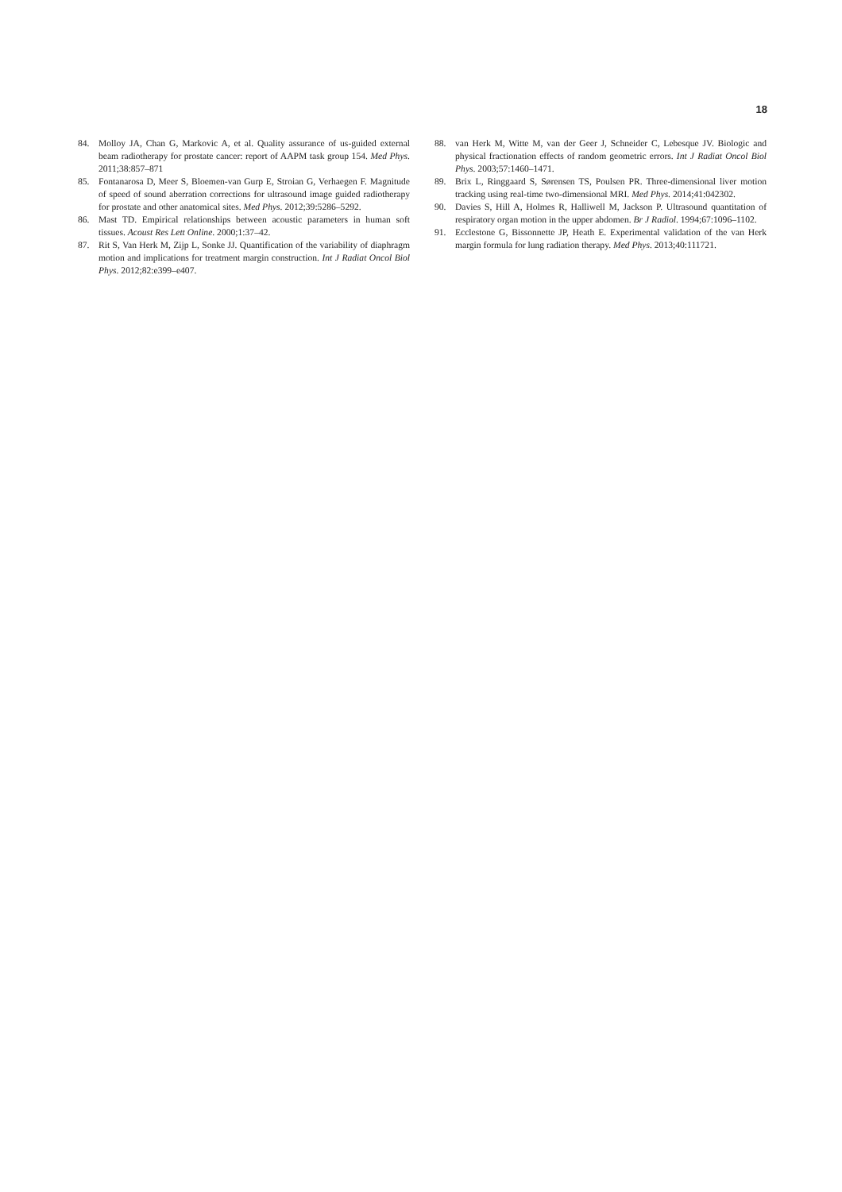18
84. Molloy JA, Chan G, Markovic A, et al. Quality assurance of us-guided external beam radiotherapy for prostate cancer: report of AAPM task group 154. Med Phys. 2011;38:857–871
85. Fontanarosa D, Meer S, Bloemen-van Gurp E, Stroian G, Verhaegen F. Magnitude of speed of sound aberration corrections for ultrasound image guided radiotherapy for prostate and other anatomical sites. Med Phys. 2012;39:5286–5292.
86. Mast TD. Empirical relationships between acoustic parameters in human soft tissues. Acoust Res Lett Online. 2000;1:37–42.
87. Rit S, Van Herk M, Zijp L, Sonke JJ. Quantification of the variability of diaphragm motion and implications for treatment margin construction. Int J Radiat Oncol Biol Phys. 2012;82:e399–e407.
88. van Herk M, Witte M, van der Geer J, Schneider C, Lebesque JV. Biologic and physical fractionation effects of random geometric errors. Int J Radiat Oncol Biol Phys. 2003;57:1460–1471.
89. Brix L, Ringgaard S, Sørensen TS, Poulsen PR. Three-dimensional liver motion tracking using real-time two-dimensional MRI. Med Phys. 2014;41:042302.
90. Davies S, Hill A, Holmes R, Halliwell M, Jackson P. Ultrasound quantitation of respiratory organ motion in the upper abdomen. Br J Radiol. 1994;67:1096–1102.
91. Ecclestone G, Bissonnette JP, Heath E. Experimental validation of the van Herk margin formula for lung radiation therapy. Med Phys. 2013;40:111721.